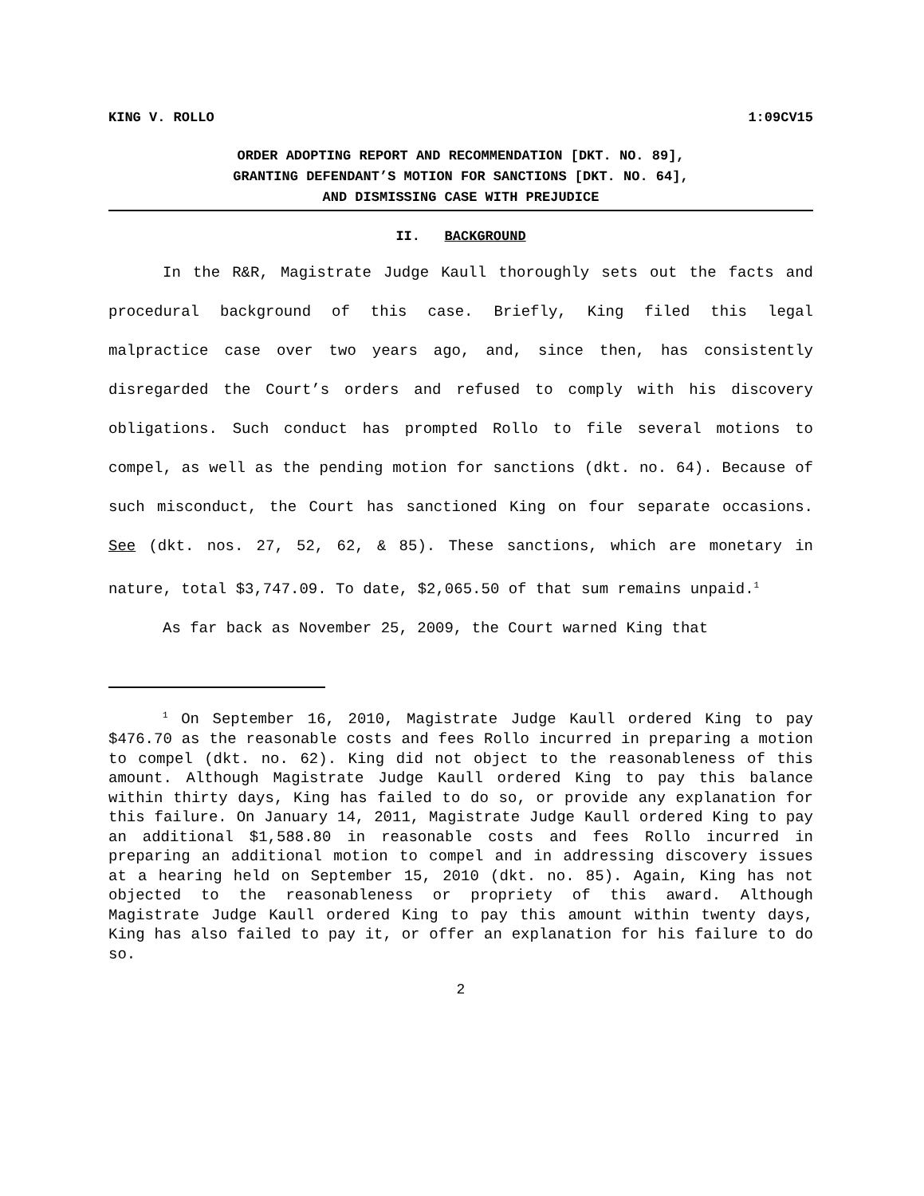KING V. ROLLO 1:09CV15
ORDER ADOPTING REPORT AND RECOMMENDATION [DKT. NO. 89],
GRANTING DEFENDANT’S MOTION FOR SANCTIONS [DKT. NO. 64],
AND DISMISSING CASE WITH PREJUDICE
II. BACKGROUND
In the R&R, Magistrate Judge Kaull thoroughly sets out the facts and procedural background of this case. Briefly, King filed this legal malpractice case over two years ago, and, since then, has consistently disregarded the Court’s orders and refused to comply with his discovery obligations. Such conduct has prompted Rollo to file several motions to compel, as well as the pending motion for sanctions (dkt. no. 64). Because of such misconduct, the Court has sanctioned King on four separate occasions. See (dkt. nos. 27, 52, 62, & 85). These sanctions, which are monetary in nature, total $3,747.09. To date, $2,065.50 of that sum remains unpaid.<sup>1</sup>
As far back as November 25, 2009, the Court warned King that
<sup>1</sup> On September 16, 2010, Magistrate Judge Kaull ordered King to pay $476.70 as the reasonable costs and fees Rollo incurred in preparing a motion to compel (dkt. no. 62). King did not object to the reasonableness of this amount. Although Magistrate Judge Kaull ordered King to pay this balance within thirty days, King has failed to do so, or provide any explanation for this failure. On January 14, 2011, Magistrate Judge Kaull ordered King to pay an additional $1,588.80 in reasonable costs and fees Rollo incurred in preparing an additional motion to compel and in addressing discovery issues at a hearing held on September 15, 2010 (dkt. no. 85). Again, King has not objected to the reasonableness or propriety of this award. Although Magistrate Judge Kaull ordered King to pay this amount within twenty days, King has also failed to pay it, or offer an explanation for his failure to do so.
2